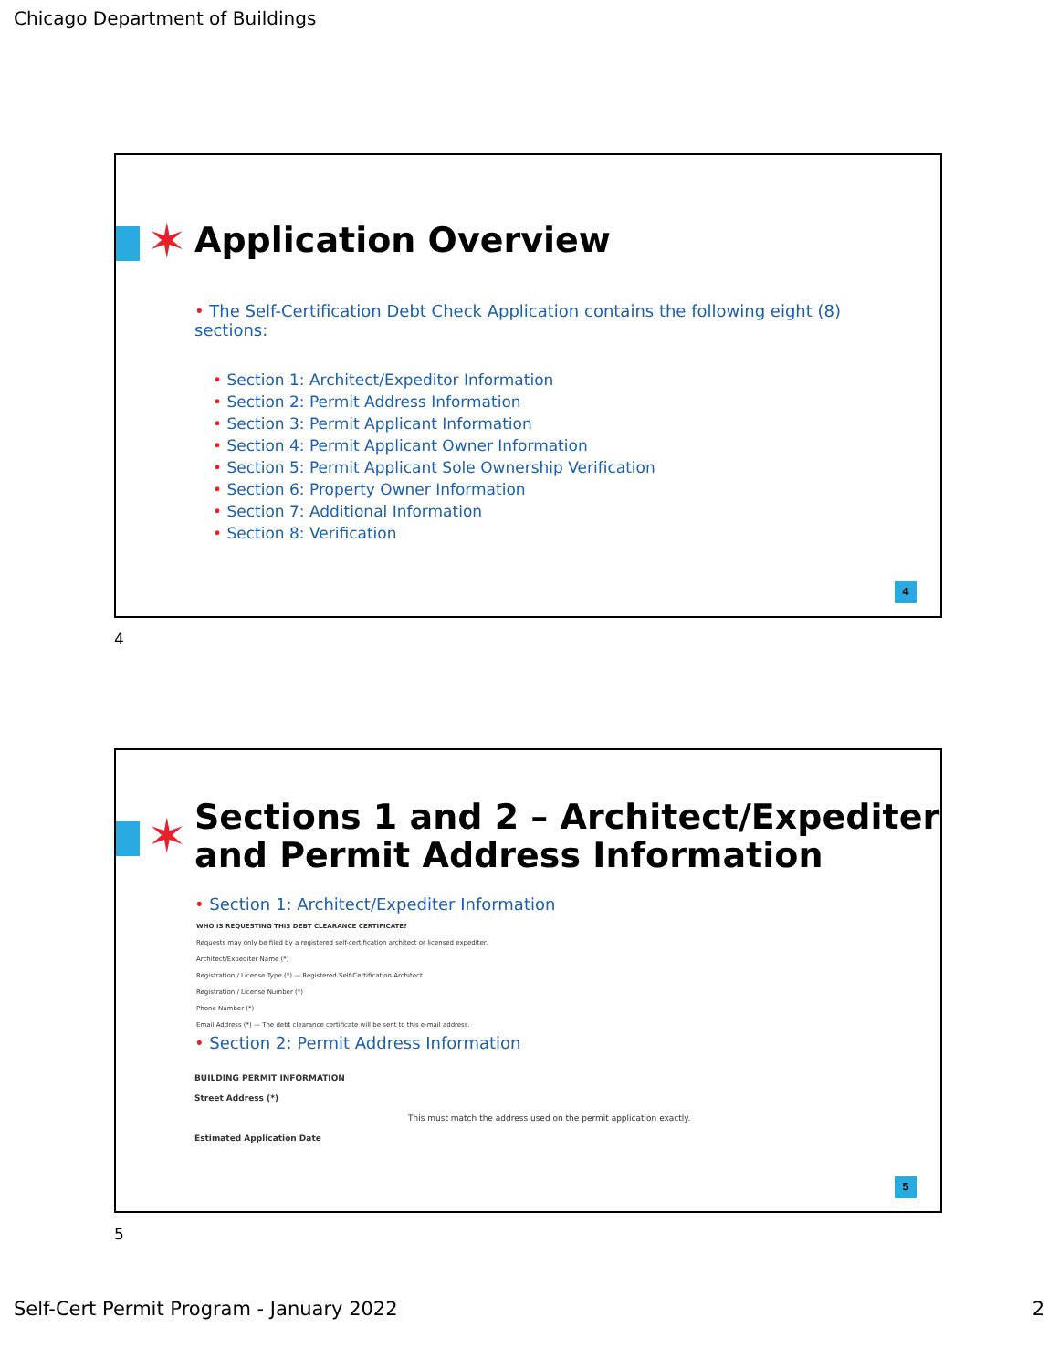Chicago Department of Buildings
✶ Application Overview
• The Self-Certification Debt Check Application contains the following eight (8) sections:
• Section 1: Architect/Expeditor Information
• Section 2: Permit Address Information
• Section 3: Permit Applicant Information
• Section 4: Permit Applicant Owner Information
• Section 5: Permit Applicant Sole Ownership Verification
• Section 6: Property Owner Information
• Section 7: Additional Information
• Section 8: Verification
4
4
✶
Sections 1 and 2 – Architect/Expediter and Permit Address Information
• Section 1: Architect/Expediter Information
WHO IS REQUESTING THIS DEBT CLEARANCE CERTIFICATE?
Requests may only be filed by a registered self-certification architect or licensed expediter.
Architect/Expediter Name (*)
Registration / License Type (*) — Registered Self-Certification Architect
Registration / License Number (*)
Phone Number (*)
Email Address (*) — The debt clearance certificate will be sent to this e-mail address.
• Section 2: Permit Address Information
BUILDING PERMIT INFORMATION
Street Address (*)
This must match the address used on the permit application exactly.
Estimated Application Date
5
5
Self-Cert Permit Program - January 2022
2